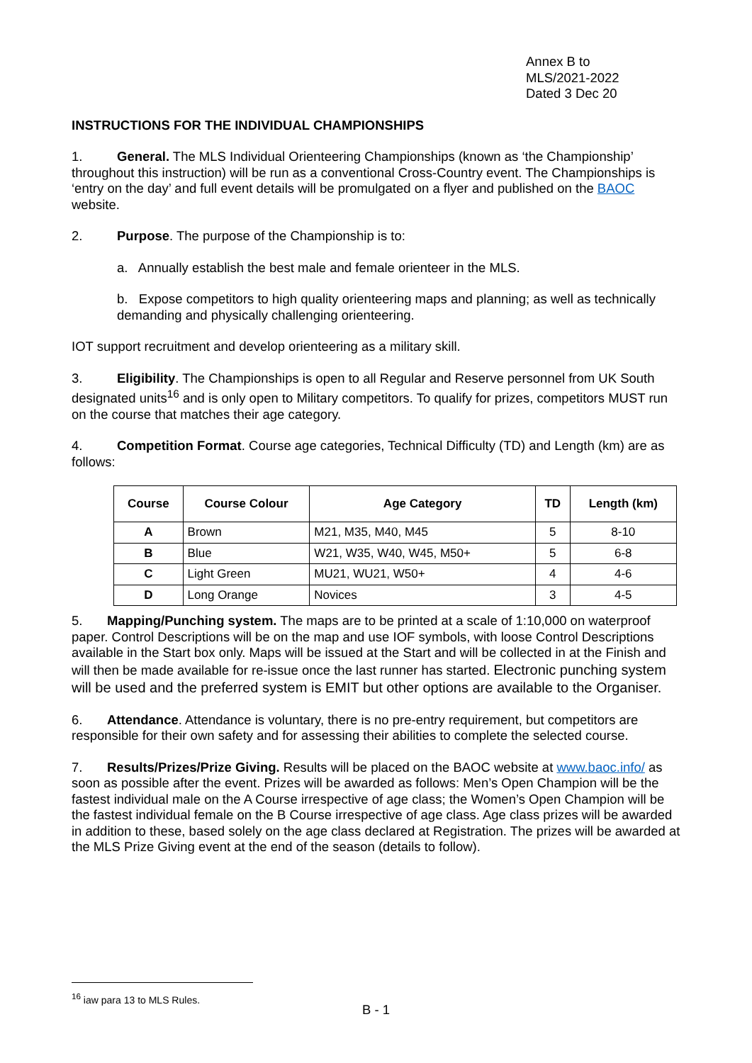Annex B to
MLS/2021-2022
Dated 3 Dec 20
INSTRUCTIONS FOR THE INDIVIDUAL CHAMPIONSHIPS
1. General. The MLS Individual Orienteering Championships (known as ‘the Championship’ throughout this instruction) will be run as a conventional Cross-Country event. The Championships is ‘entry on the day’ and full event details will be promulgated on a flyer and published on the BAOC website.
2. Purpose. The purpose of the Championship is to:
a. Annually establish the best male and female orienteer in the MLS.
b. Expose competitors to high quality orienteering maps and planning; as well as technically demanding and physically challenging orienteering.
IOT support recruitment and develop orienteering as a military skill.
3. Eligibility. The Championships is open to all Regular and Reserve personnel from UK South designated units<sup>16</sup> and is only open to Military competitors. To qualify for prizes, competitors MUST run on the course that matches their age category.
4. Competition Format. Course age categories, Technical Difficulty (TD) and Length (km) are as follows:
| Course | Course Colour | Age Category | TD | Length (km) |
| --- | --- | --- | --- | --- |
| A | Brown | M21, M35, M40, M45 | 5 | 8-10 |
| B | Blue | W21, W35, W40, W45, M50+ | 5 | 6-8 |
| C | Light Green | MU21, WU21, W50+ | 4 | 4-6 |
| D | Long Orange | Novices | 3 | 4-5 |
5. Mapping/Punching system. The maps are to be printed at a scale of 1:10,000 on waterproof paper. Control Descriptions will be on the map and use IOF symbols, with loose Control Descriptions available in the Start box only. Maps will be issued at the Start and will be collected in at the Finish and will then be made available for re-issue once the last runner has started. Electronic punching system will be used and the preferred system is EMIT but other options are available to the Organiser.
6. Attendance. Attendance is voluntary, there is no pre-entry requirement, but competitors are responsible for their own safety and for assessing their abilities to complete the selected course.
7. Results/Prizes/Prize Giving. Results will be placed on the BAOC website at www.baoc.info/ as soon as possible after the event. Prizes will be awarded as follows: Men’s Open Champion will be the fastest individual male on the A Course irrespective of age class; the Women’s Open Champion will be the fastest individual female on the B Course irrespective of age class. Age class prizes will be awarded in addition to these, based solely on the age class declared at Registration. The prizes will be awarded at the MLS Prize Giving event at the end of the season (details to follow).
<sup>16</sup> iaw para 13 to MLS Rules.
B - 1